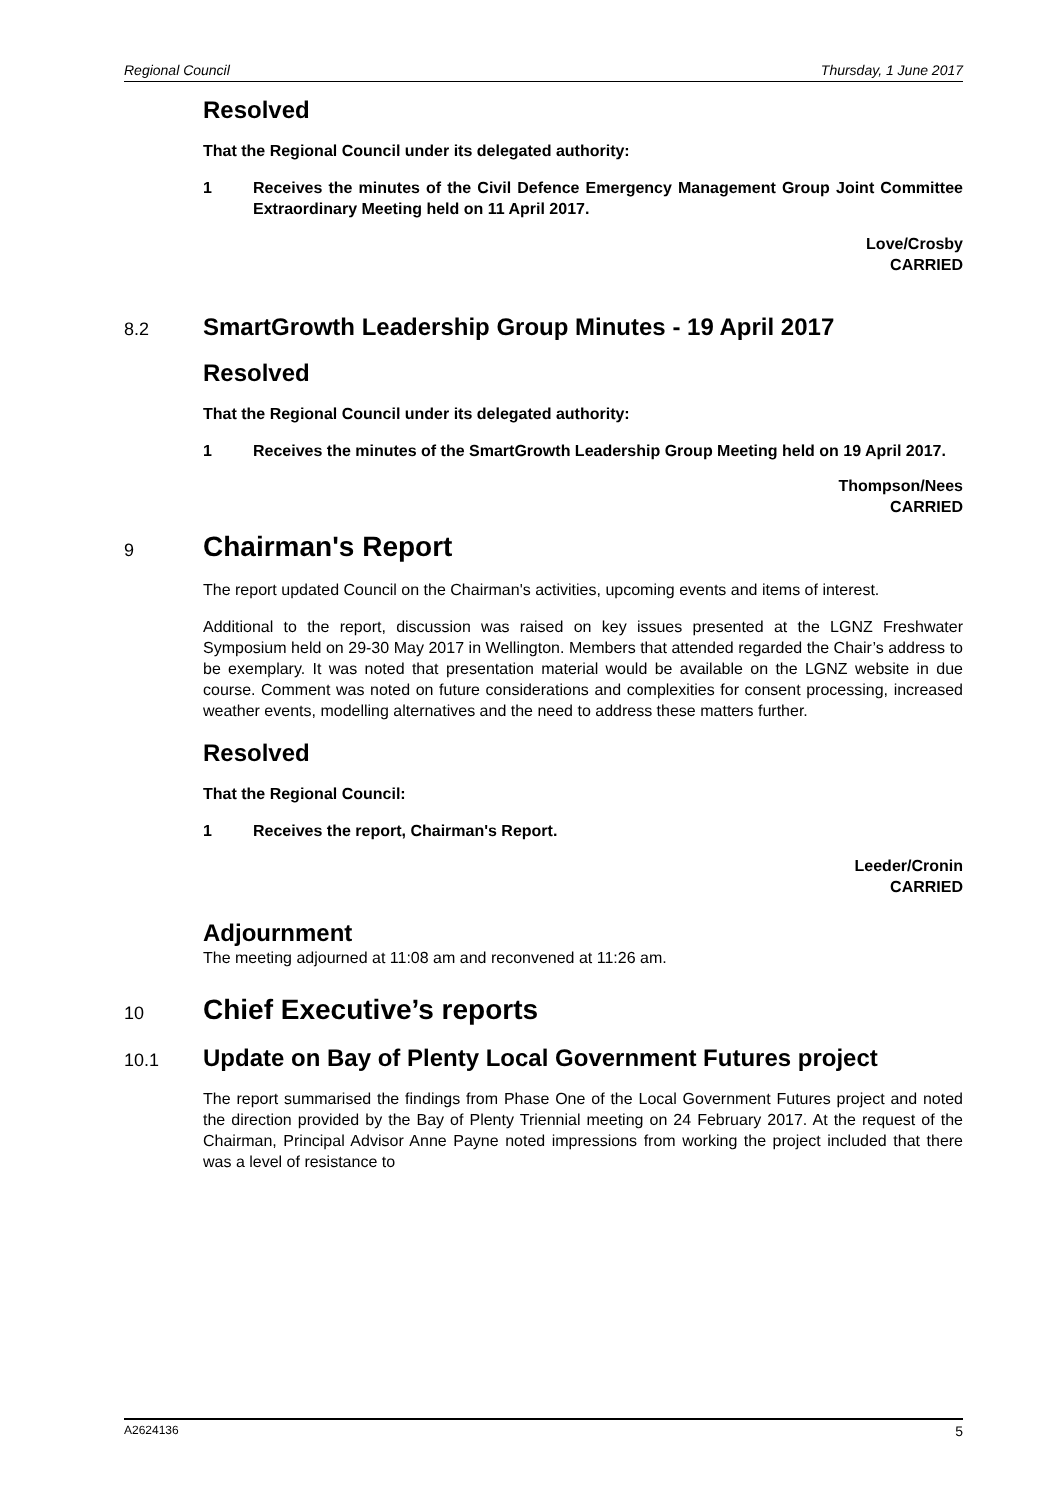Regional Council Thursday, 1 June 2017
Resolved
That the Regional Council under its delegated authority:
1 Receives the minutes of the Civil Defence Emergency Management Group Joint Committee Extraordinary Meeting held on 11 April 2017.
Love/Crosby
CARRIED
8.2 SmartGrowth Leadership Group Minutes - 19 April 2017
Resolved
That the Regional Council under its delegated authority:
1 Receives the minutes of the SmartGrowth Leadership Group Meeting held on 19 April 2017.
Thompson/Nees
CARRIED
9 Chairman's Report
The report updated Council on the Chairman's activities, upcoming events and items of interest.
Additional to the report, discussion was raised on key issues presented at the LGNZ Freshwater Symposium held on 29-30 May 2017 in Wellington. Members that attended regarded the Chair’s address to be exemplary. It was noted that presentation material would be available on the LGNZ website in due course. Comment was noted on future considerations and complexities for consent processing, increased weather events, modelling alternatives and the need to address these matters further.
Resolved
That the Regional Council:
1 Receives the report, Chairman's Report.
Leeder/Cronin
CARRIED
Adjournment
The meeting adjourned at 11:08 am and reconvened at 11:26 am.
10 Chief Executive’s reports
10.1 Update on Bay of Plenty Local Government Futures project
The report summarised the findings from Phase One of the Local Government Futures project and noted the direction provided by the Bay of Plenty Triennial meeting on 24 February 2017. At the request of the Chairman, Principal Advisor Anne Payne noted impressions from working the project included that there was a level of resistance to
A2624136 5